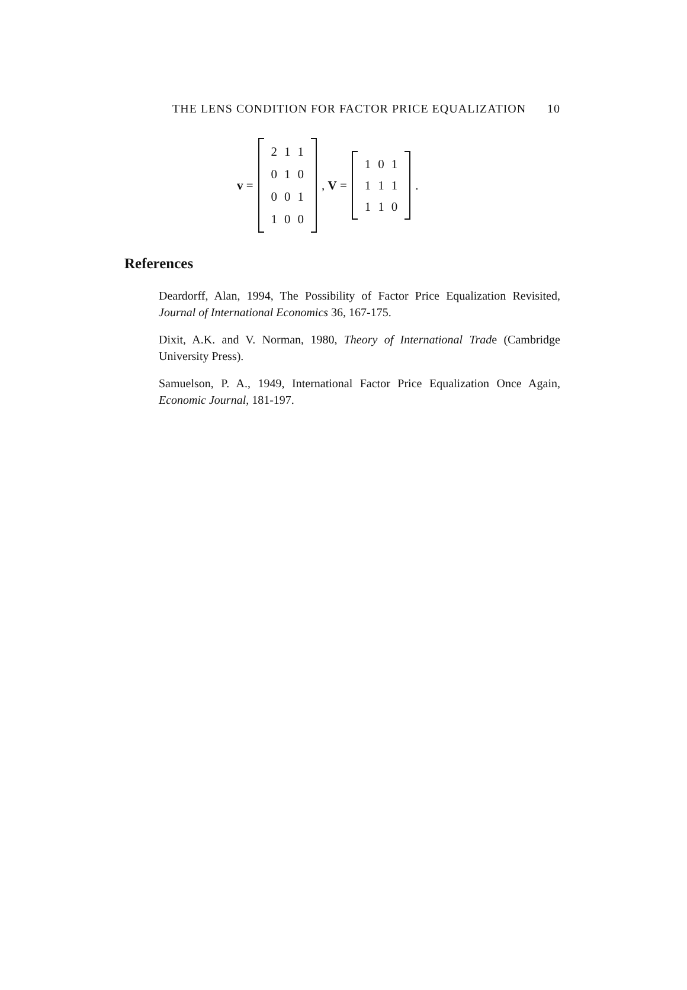THE LENS CONDITION FOR FACTOR PRICE EQUALIZATION 10
v =
| 2 | 1 | 1 |
| 0 | 1 | 0 |
| 0 | 0 | 1 |
| 1 | 0 | 0 |
, V =
| 1 | 0 | 1 |
| 1 | 1 | 1 |
| 1 | 1 | 0 |
.
References
Deardorff, Alan, 1994, The Possibility of Factor Price Equalization Revisited, Journal of International Economics 36, 167-175.
Dixit, A.K. and V. Norman, 1980, Theory of International Trade (Cambridge University Press).
Samuelson, P. A., 1949, International Factor Price Equalization Once Again, Economic Journal, 181-197.